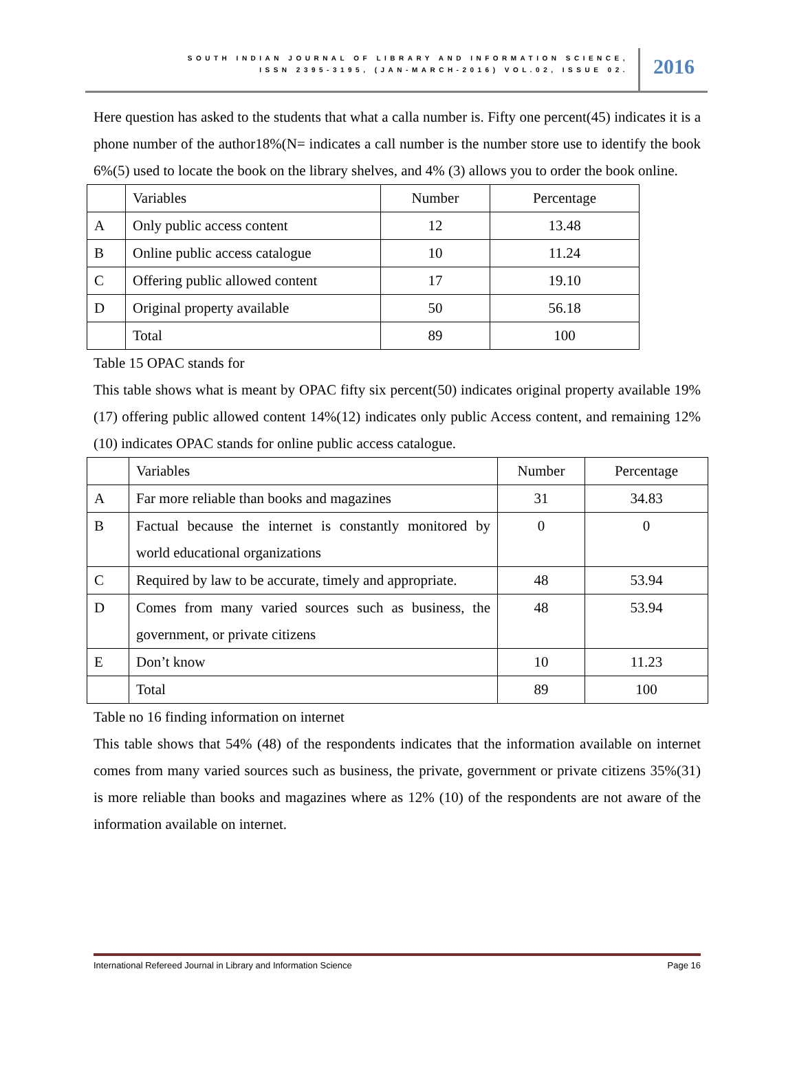SOUTH INDIAN JOURNAL OF LIBRARY AND INFORMATION SCIENCE,
ISSN 2395-3195, (JAN-MARCH-2016) VOL.02, ISSUE 02.
2016
Here question has asked to the students that what a calla number is. Fifty one percent(45) indicates it is a phone number of the author18%(N= indicates a call number is the number store use to identify the book 6%(5) used to locate the book on the library shelves, and 4% (3) allows you to order the book online.
| | Variables | Number | Percentage |
| A | Only public access content | 12 | 13.48 |
| B | Online public access catalogue | 10 | 11.24 |
| C | Offering public allowed content | 17 | 19.10 |
| D | Original property available | 50 | 56.18 |
| | Total | 89 | 100 |
Table 15 OPAC stands for
This table shows what is meant by OPAC fifty six percent(50) indicates original property available 19% (17) offering public allowed content 14%(12) indicates only public Access content, and remaining 12%(10) indicates OPAC stands for online public access catalogue.
| | Variables | Number | Percentage |
| A | Far more reliable than books and magazines | 31 | 34.83 |
| B | Factual because the internet is constantly monitored by world educational organizations | 0 | 0 |
| C | Required by law to be accurate, timely and appropriate. | 48 | 53.94 |
| D | Comes from many varied sources such as business, the government, or private citizens | 48 | 53.94 |
| E | Don’t know | 10 | 11.23 |
| | Total | 89 | 100 |
Table no 16 finding information on internet
This table shows that 54% (48) of the respondents indicates that the information available on internet comes from many varied sources such as business, the private, government or private citizens 35%(31) is more reliable than books and magazines where as 12% (10) of the respondents are not aware of the information available on internet.
International Refereed Journal in Library and Information Science Page 16